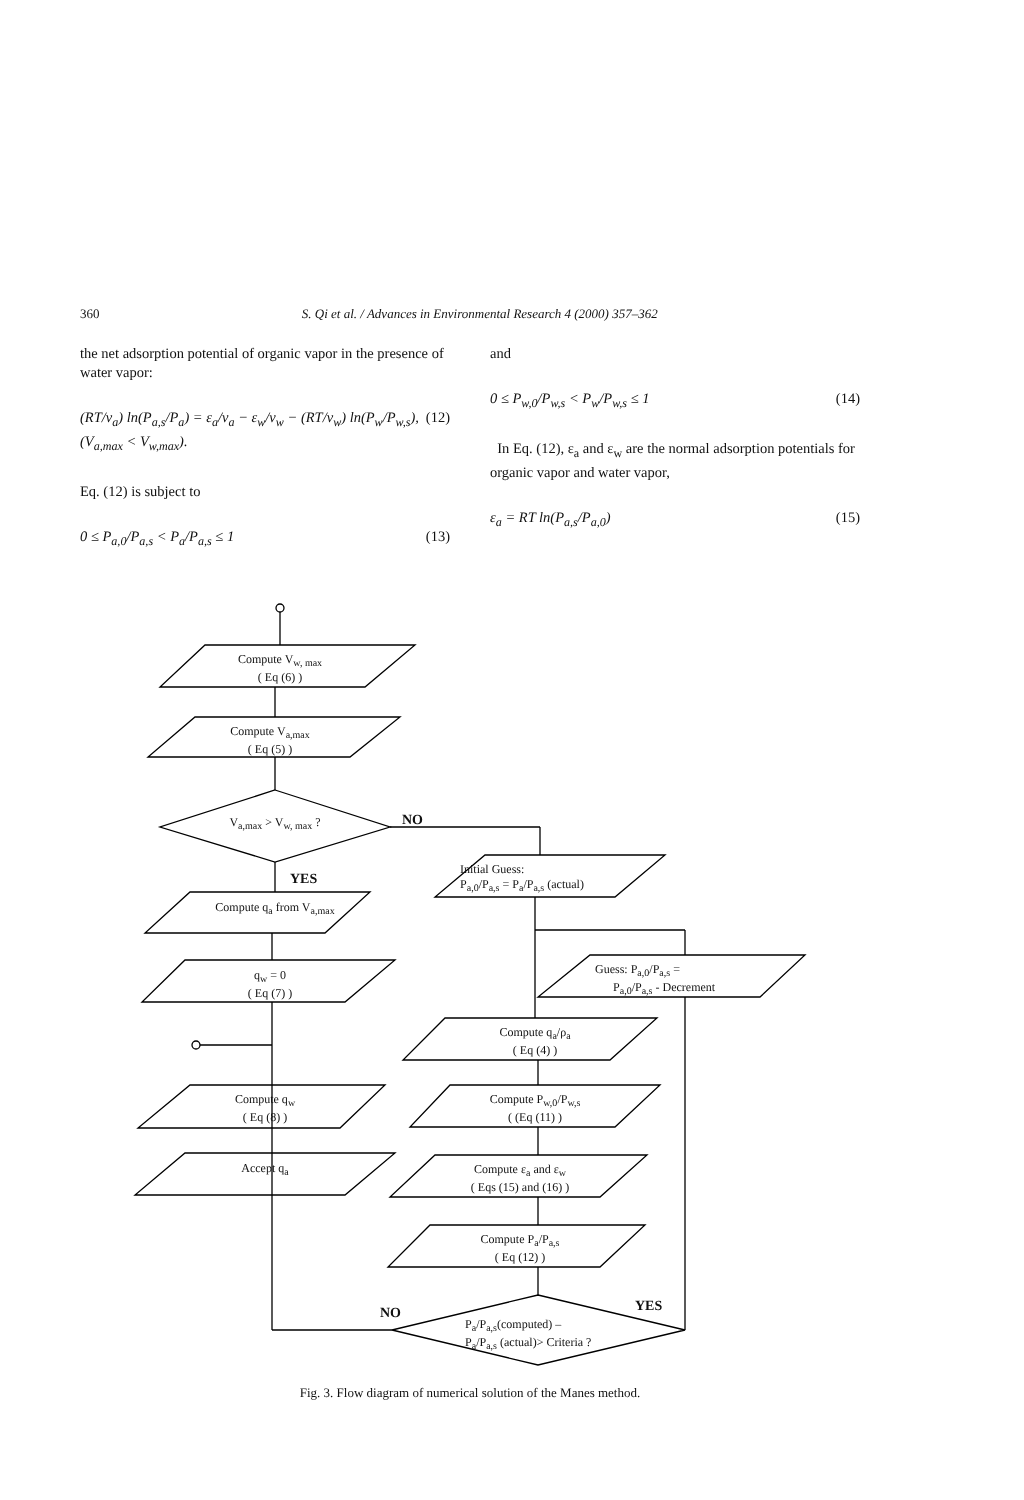360 S. Qi et al. / Advances in Environmental Research 4 (2000) 357–362
the net adsorption potential of organic vapor in the presence of water vapor:
(RT/v<sub>a</sub>) ln(P<sub>a,s</sub>/P<sub>a</sub>) = ε<sub>a</sub>/v<sub>a</sub> − ε<sub>w</sub>/v<sub>w</sub> − (RT/v<sub>w</sub>) ln(P<sub>w</sub>/P<sub>w,s</sub>), (V<sub>a,max</sub> < V<sub>w,max</sub>). (12)
Eq. (12) is subject to
0 ≤ P<sub>a,0</sub>/P<sub>a,s</sub> < P<sub>a</sub>/P<sub>a,s</sub> ≤ 1 (13)
and
0 ≤ P<sub>w,0</sub>/P<sub>w,s</sub> < P<sub>w</sub>/P<sub>w,s</sub> ≤ 1 (14)
In Eq. (12), ε<sub>a</sub> and ε<sub>w</sub> are the normal adsorption potentials for organic vapor and water vapor,
ε<sub>a</sub> = RT ln(P<sub>a,s</sub>/P<sub>a,0</sub>) (15)
Compute V<sub>w, max</sub>
( Eq (6) )
Compute V<sub>a,max</sub>
( Eq (5) )
V<sub>a,max</sub> > V<sub>w, max</sub> ? NO
YES
Compute q<sub>a</sub> from V<sub>a,max</sub>
q<sub>w</sub> = 0
( Eq (7) )
Compute q<sub>w</sub>
( Eq (8) )
Accept q<sub>a</sub>
Initial Guess:
P<sub>a,0</sub>/P<sub>a,s</sub> = P<sub>a</sub>/P<sub>a,s</sub> (actual)
Guess: P<sub>a,0</sub>/P<sub>a,s</sub> =
P<sub>a,0</sub>/P<sub>a,s</sub> - Decrement
Compute q<sub>a</sub>/ρ<sub>a</sub>
( Eq (4) )
Compute P<sub>w,0</sub>/P<sub>w,s</sub>
( (Eq (11) )
Compute ε<sub>a</sub> and ε<sub>w</sub>
( Eqs (15) and (16) )
Compute P<sub>a</sub>/P<sub>a,s</sub>
( Eq (12) )
NO YES
P<sub>a</sub>/P<sub>a,s</sub>(computed) –
P<sub>a</sub>/P<sub>a,s</sub> (actual)> Criteria ?
Fig. 3. Flow diagram of numerical solution of the Manes method.